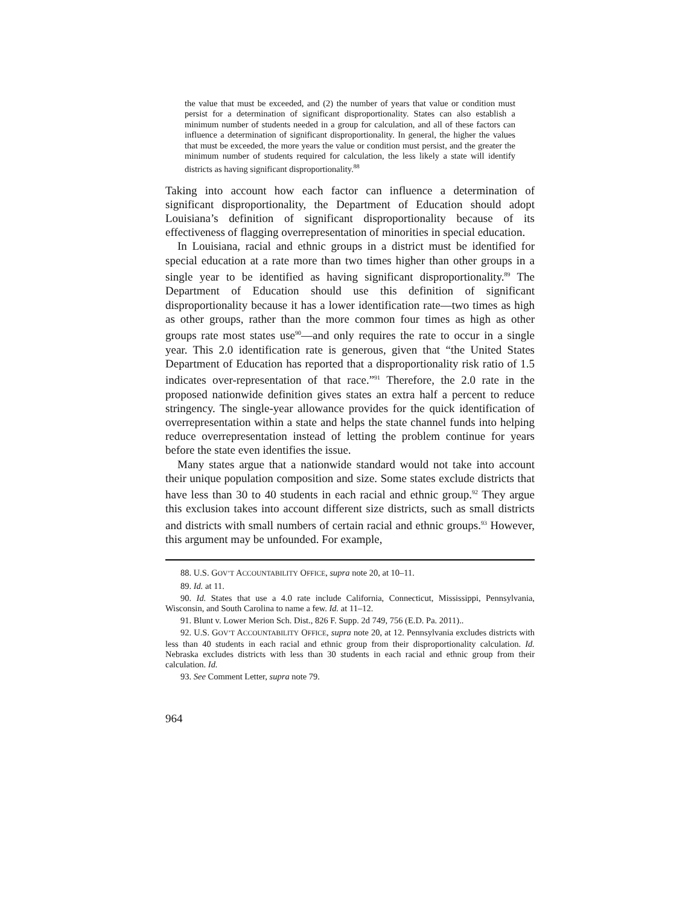the value that must be exceeded, and (2) the number of years that value or condition must persist for a determination of significant disproportionality. States can also establish a minimum number of students needed in a group for calculation, and all of these factors can influence a determination of significant disproportionality. In general, the higher the values that must be exceeded, the more years the value or condition must persist, and the greater the minimum number of students required for calculation, the less likely a state will identify districts as having significant disproportionality.<sup>88</sup>
Taking into account how each factor can influence a determination of significant disproportionality, the Department of Education should adopt Louisiana’s definition of significant disproportionality because of its effectiveness of flagging overrepresentation of minorities in special education.
In Louisiana, racial and ethnic groups in a district must be identified for special education at a rate more than two times higher than other groups in a single year to be identified as having significant disproportionality.<sup>89</sup> The Department of Education should use this definition of significant disproportionality because it has a lower identification rate—two times as high as other groups, rather than the more common four times as high as other groups rate most states use<sup>90</sup>—and only requires the rate to occur in a single year. This 2.0 identification rate is generous, given that “the United States Department of Education has reported that a disproportionality risk ratio of 1.5 indicates over-representation of that race.”<sup>91</sup> Therefore, the 2.0 rate in the proposed nationwide definition gives states an extra half a percent to reduce stringency. The single-year allowance provides for the quick identification of overrepresentation within a state and helps the state channel funds into helping reduce overrepresentation instead of letting the problem continue for years before the state even identifies the issue.
Many states argue that a nationwide standard would not take into account their unique population composition and size. Some states exclude districts that have less than 30 to 40 students in each racial and ethnic group.<sup>92</sup> They argue this exclusion takes into account different size districts, such as small districts and districts with small numbers of certain racial and ethnic groups.<sup>93</sup> However, this argument may be unfounded. For example,
88. U.S. GOV’T ACCOUNTABILITY OFFICE, supra note 20, at 10–11.
89. Id. at 11.
90. Id. States that use a 4.0 rate include California, Connecticut, Mississippi, Pennsylvania, Wisconsin, and South Carolina to name a few. Id. at 11–12.
91. Blunt v. Lower Merion Sch. Dist., 826 F. Supp. 2d 749, 756 (E.D. Pa. 2011)..
92. U.S. GOV’T ACCOUNTABILITY OFFICE, supra note 20, at 12. Pennsylvania excludes districts with less than 40 students in each racial and ethnic group from their disproportionality calculation. Id. Nebraska excludes districts with less than 30 students in each racial and ethnic group from their calculation. Id.
93. See Comment Letter, supra note 79.
964